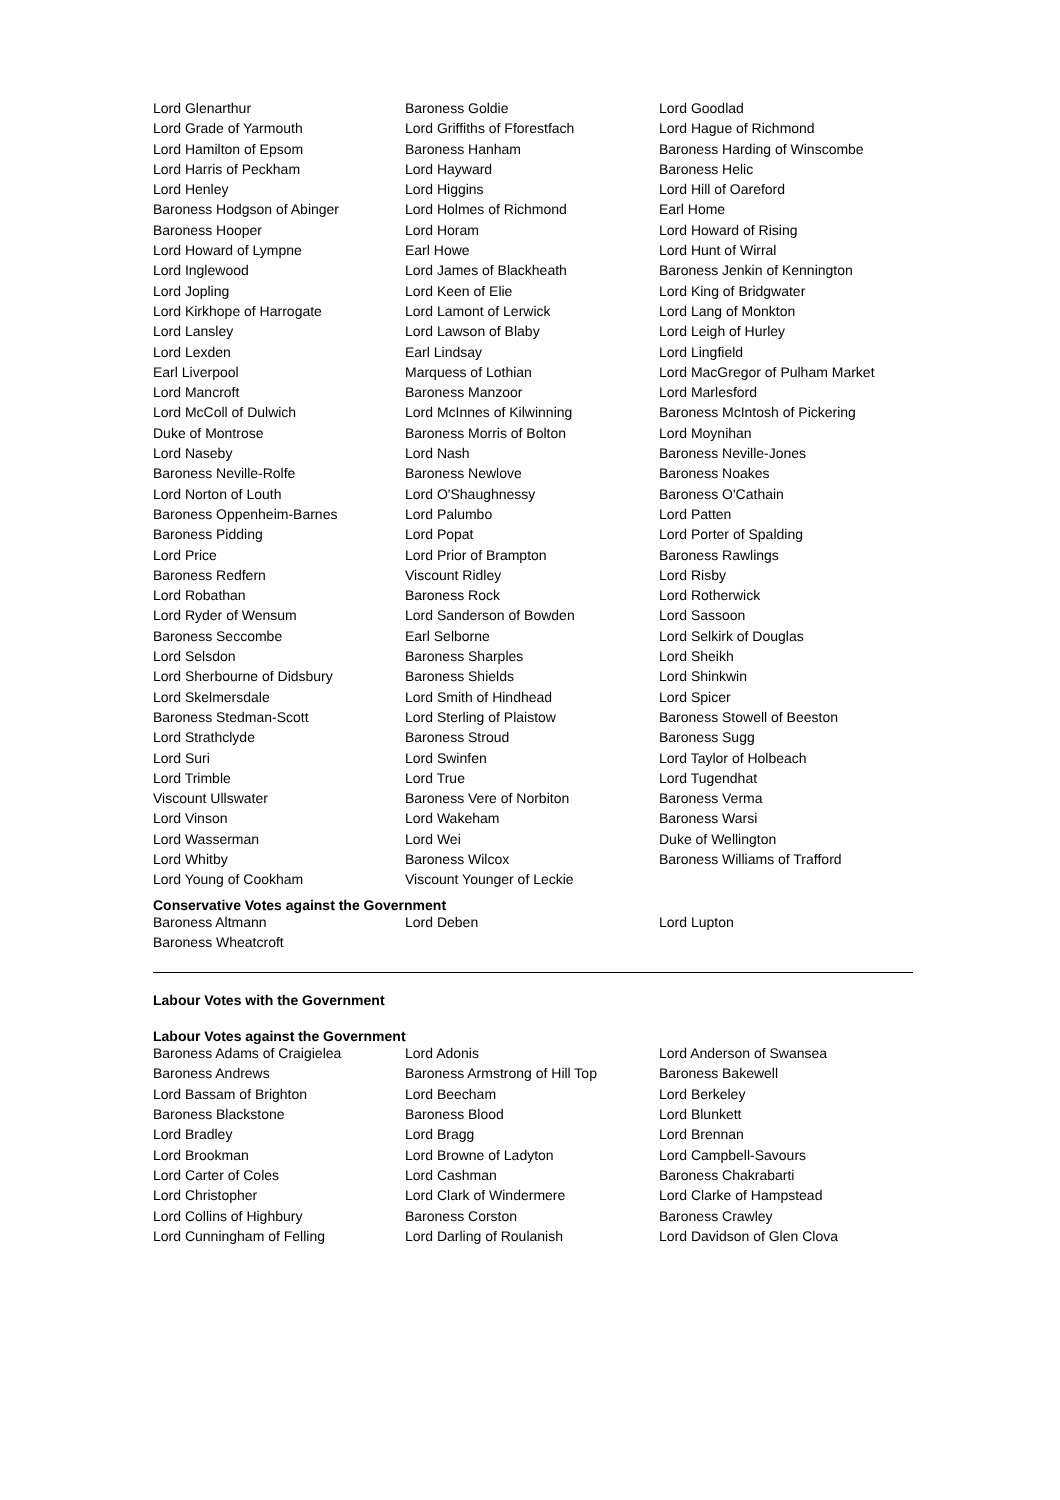| Lord Glenarthur | Baroness Goldie | Lord Goodlad |
| Lord Grade of Yarmouth | Lord Griffiths of Fforestfach | Lord Hague of Richmond |
| Lord Hamilton of Epsom | Baroness Hanham | Baroness Harding of Winscombe |
| Lord Harris of Peckham | Lord Hayward | Baroness Helic |
| Lord Henley | Lord Higgins | Lord Hill of Oareford |
| Baroness Hodgson of Abinger | Lord Holmes of Richmond | Earl Home |
| Baroness Hooper | Lord Horam | Lord Howard of Rising |
| Lord Howard of Lympne | Earl Howe | Lord Hunt of Wirral |
| Lord Inglewood | Lord James of Blackheath | Baroness Jenkin of Kennington |
| Lord Jopling | Lord Keen of Elie | Lord King of Bridgwater |
| Lord Kirkhope of Harrogate | Lord Lamont of Lerwick | Lord Lang of Monkton |
| Lord Lansley | Lord Lawson of Blaby | Lord Leigh of Hurley |
| Lord Lexden | Earl Lindsay | Lord Lingfield |
| Earl Liverpool | Marquess of Lothian | Lord MacGregor of Pulham Market |
| Lord Mancroft | Baroness Manzoor | Lord Marlesford |
| Lord McColl of Dulwich | Lord McInnes of Kilwinning | Baroness McIntosh of Pickering |
| Duke of Montrose | Baroness Morris of Bolton | Lord Moynihan |
| Lord Naseby | Lord Nash | Baroness Neville-Jones |
| Baroness Neville-Rolfe | Baroness Newlove | Baroness Noakes |
| Lord Norton of Louth | Lord O'Shaughnessy | Baroness O'Cathain |
| Baroness Oppenheim-Barnes | Lord Palumbo | Lord Patten |
| Baroness Pidding | Lord Popat | Lord Porter of Spalding |
| Lord Price | Lord Prior of Brampton | Baroness Rawlings |
| Baroness Redfern | Viscount Ridley | Lord Risby |
| Lord Robathan | Baroness Rock | Lord Rotherwick |
| Lord Ryder of Wensum | Lord Sanderson of Bowden | Lord Sassoon |
| Baroness Seccombe | Earl Selborne | Lord Selkirk of Douglas |
| Lord Selsdon | Baroness Sharples | Lord Sheikh |
| Lord Sherbourne of Didsbury | Baroness Shields | Lord Shinkwin |
| Lord Skelmersdale | Lord Smith of Hindhead | Lord Spicer |
| Baroness Stedman-Scott | Lord Sterling of Plaistow | Baroness Stowell of Beeston |
| Lord Strathclyde | Baroness Stroud | Baroness Sugg |
| Lord Suri | Lord Swinfen | Lord Taylor of Holbeach |
| Lord Trimble | Lord True | Lord Tugendhat |
| Viscount Ullswater | Baroness Vere of Norbiton | Baroness Verma |
| Lord Vinson | Lord Wakeham | Baroness Warsi |
| Lord Wasserman | Lord Wei | Duke of Wellington |
| Lord Whitby | Baroness Wilcox | Baroness Williams of Trafford |
| Lord Young of Cookham | Viscount Younger of Leckie | |
Conservative Votes against the Government
| Baroness Altmann | Lord Deben | Lord Lupton |
| Baroness Wheatcroft | | |
Labour Votes with the Government
Labour Votes against the Government
| Baroness Adams of Craigielea | Lord Adonis | Lord Anderson of Swansea |
| Baroness Andrews | Baroness Armstrong of Hill Top | Baroness Bakewell |
| Lord Bassam of Brighton | Lord Beecham | Lord Berkeley |
| Baroness Blackstone | Baroness Blood | Lord Blunkett |
| Lord Bradley | Lord Bragg | Lord Brennan |
| Lord Brookman | Lord Browne of Ladyton | Lord Campbell-Savours |
| Lord Carter of Coles | Lord Cashman | Baroness Chakrabarti |
| Lord Christopher | Lord Clark of Windermere | Lord Clarke of Hampstead |
| Lord Collins of Highbury | Baroness Corston | Baroness Crawley |
| Lord Cunningham of Felling | Lord Darling of Roulanish | Lord Davidson of Glen Clova |